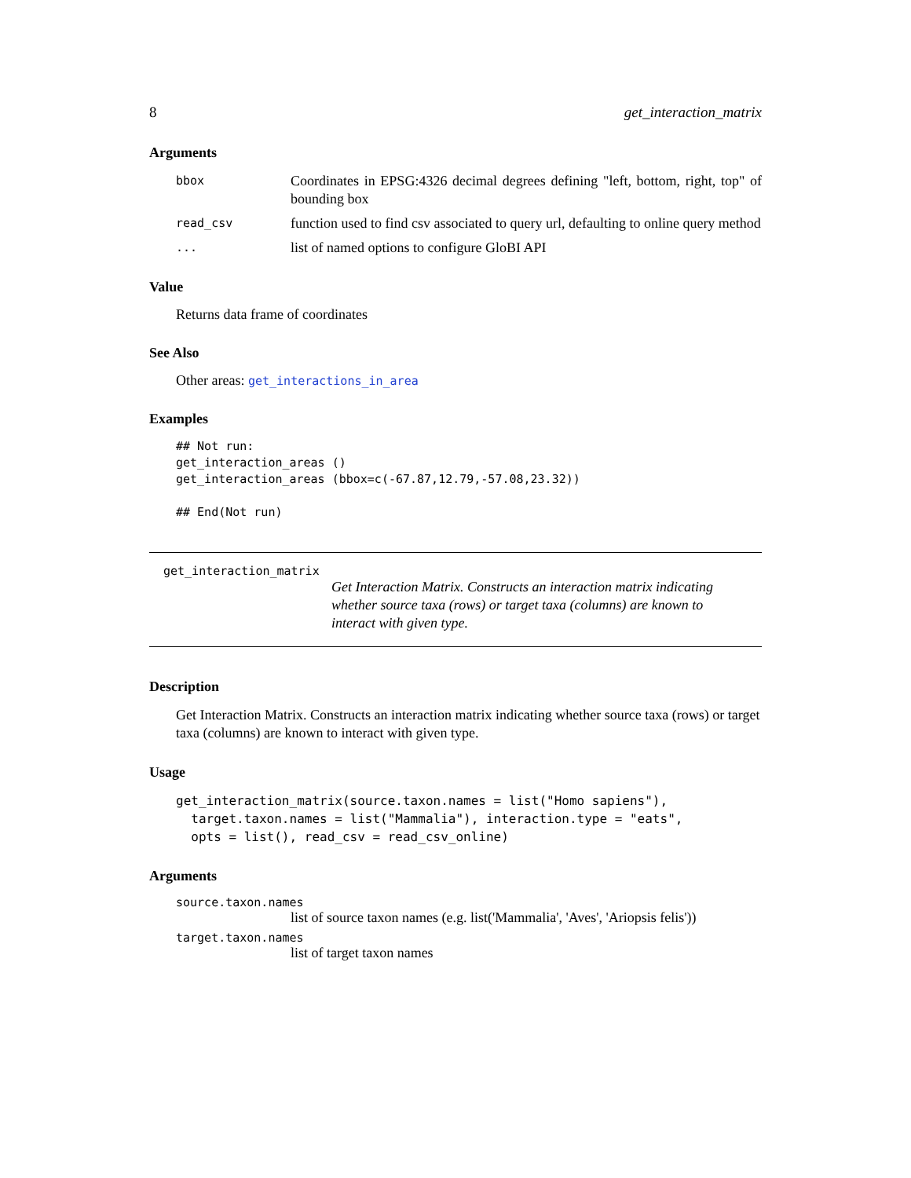8 get_interaction_matrix
Arguments
bbox
Coordinates in EPSG:4326 decimal degrees defining "left, bottom, right, top" of bounding box
read_csv
function used to find csv associated to query url, defaulting to online query method
...
list of named options to configure GloBI API
Value
Returns data frame of coordinates
See Also
Other areas: get_interactions_in_area
Examples
## Not run:
get_interaction_areas ()
get_interaction_areas (bbox=c(-67.87,12.79,-57.08,23.32))

## End(Not run)
get_interaction_matrix
Get Interaction Matrix. Constructs an interaction matrix indicating whether source taxa (rows) or target taxa (columns) are known to interact with given type.
Description
Get Interaction Matrix. Constructs an interaction matrix indicating whether source taxa (rows) or target taxa (columns) are known to interact with given type.
Usage
get_interaction_matrix(source.taxon.names = list("Homo sapiens"),
  target.taxon.names = list("Mammalia"), interaction.type = "eats",
  opts = list(), read_csv = read_csv_online)
Arguments
source.taxon.names
list of source taxon names (e.g. list('Mammalia', 'Aves', 'Ariopsis felis'))
target.taxon.names
list of target taxon names